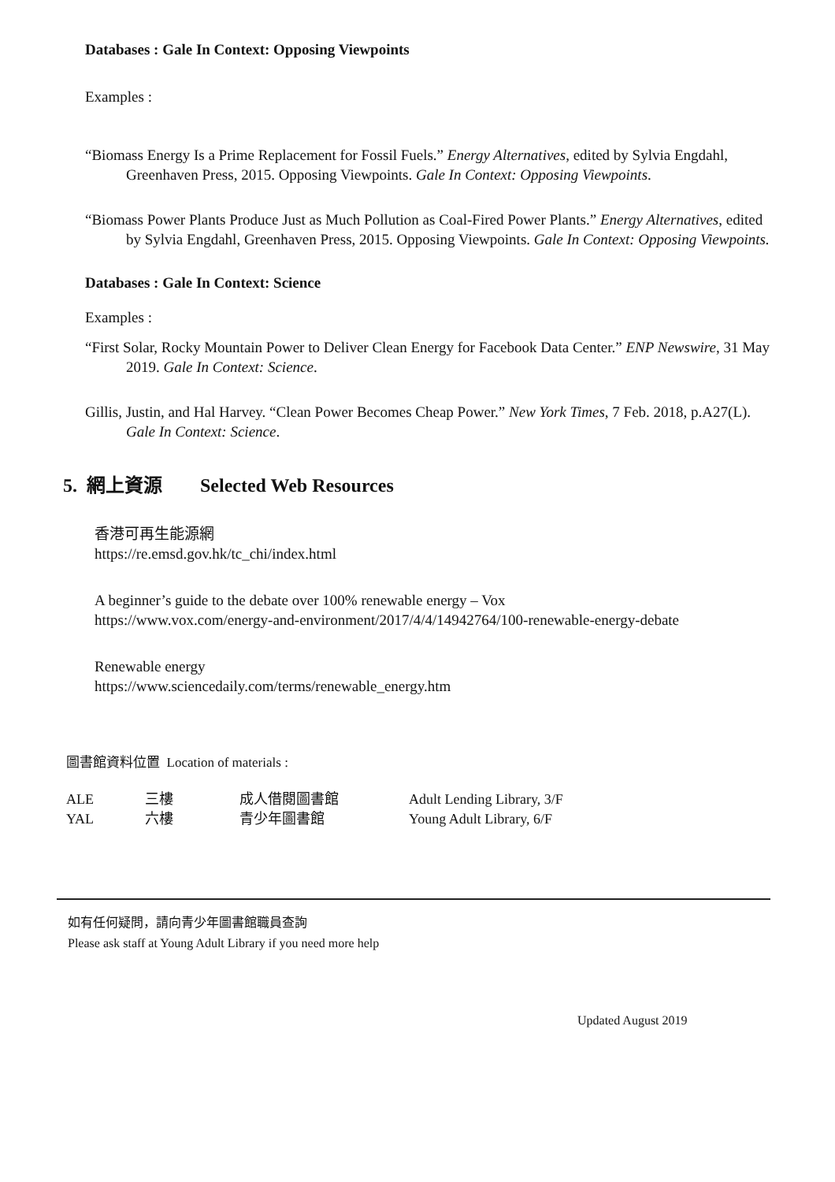Databases : Gale In Context: Opposing Viewpoints
Examples :
“Biomass Energy Is a Prime Replacement for Fossil Fuels.” Energy Alternatives, edited by Sylvia Engdahl, Greenhaven Press, 2015. Opposing Viewpoints. Gale In Context: Opposing Viewpoints.
“Biomass Power Plants Produce Just as Much Pollution as Coal-Fired Power Plants.” Energy Alternatives, edited by Sylvia Engdahl, Greenhaven Press, 2015. Opposing Viewpoints. Gale In Context: Opposing Viewpoints.
Databases : Gale In Context: Science
Examples :
“First Solar, Rocky Mountain Power to Deliver Clean Energy for Facebook Data Center.” ENP Newswire, 31 May 2019. Gale In Context: Science.
Gillis, Justin, and Hal Harvey. “Clean Power Becomes Cheap Power.” New York Times, 7 Feb. 2018, p.A27(L). Gale In Context: Science.
5. 網上資源 Selected Web Resources
香港可再生能源網
https://re.emsd.gov.hk/tc_chi/index.html
A beginner’s guide to the debate over 100% renewable energy – Vox
https://www.vox.com/energy-and-environment/2017/4/4/14942764/100-renewable-energy-debate
Renewable energy
https://www.sciencedaily.com/terms/renewable_energy.htm
圖書館資料位置 Location of materials :
| ALE | 三樓 | 成人借閱圖書館 | Adult Lending Library, 3/F |
| YAL | 六樓 | 青少年圖書館 | Young Adult Library, 6/F |
如有任何疑問，請向青少年圖書館職員查詢
Please ask staff at Young Adult Library if you need more help
Updated August 2019